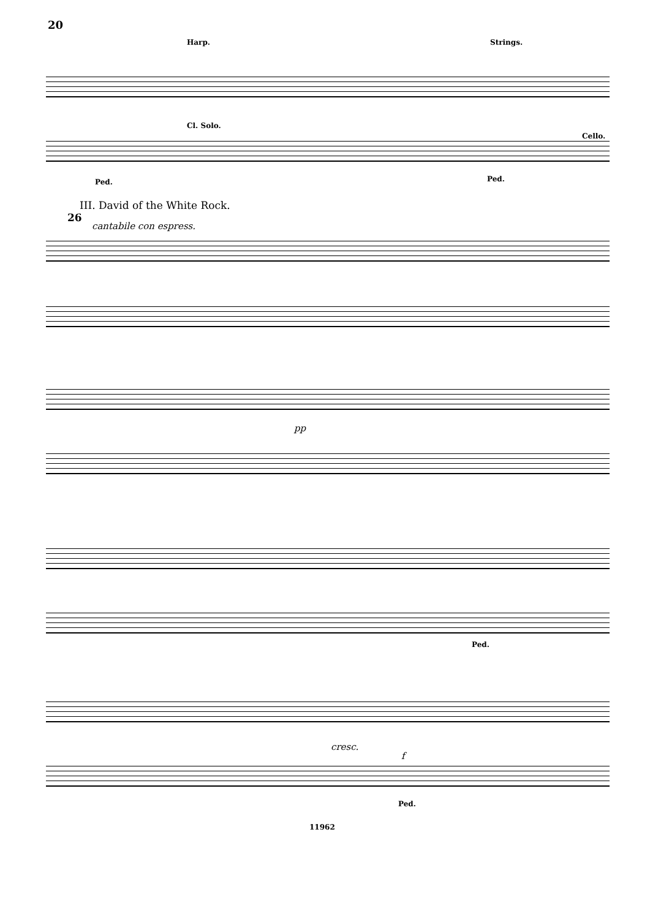20
Harp. Strings.
Cl. Solo.
Cello.
Ped. Ped.
III. David of the White Rock.
26
cantabile con espress.
pp
Ped.
cresc.
f
Ped.
11962